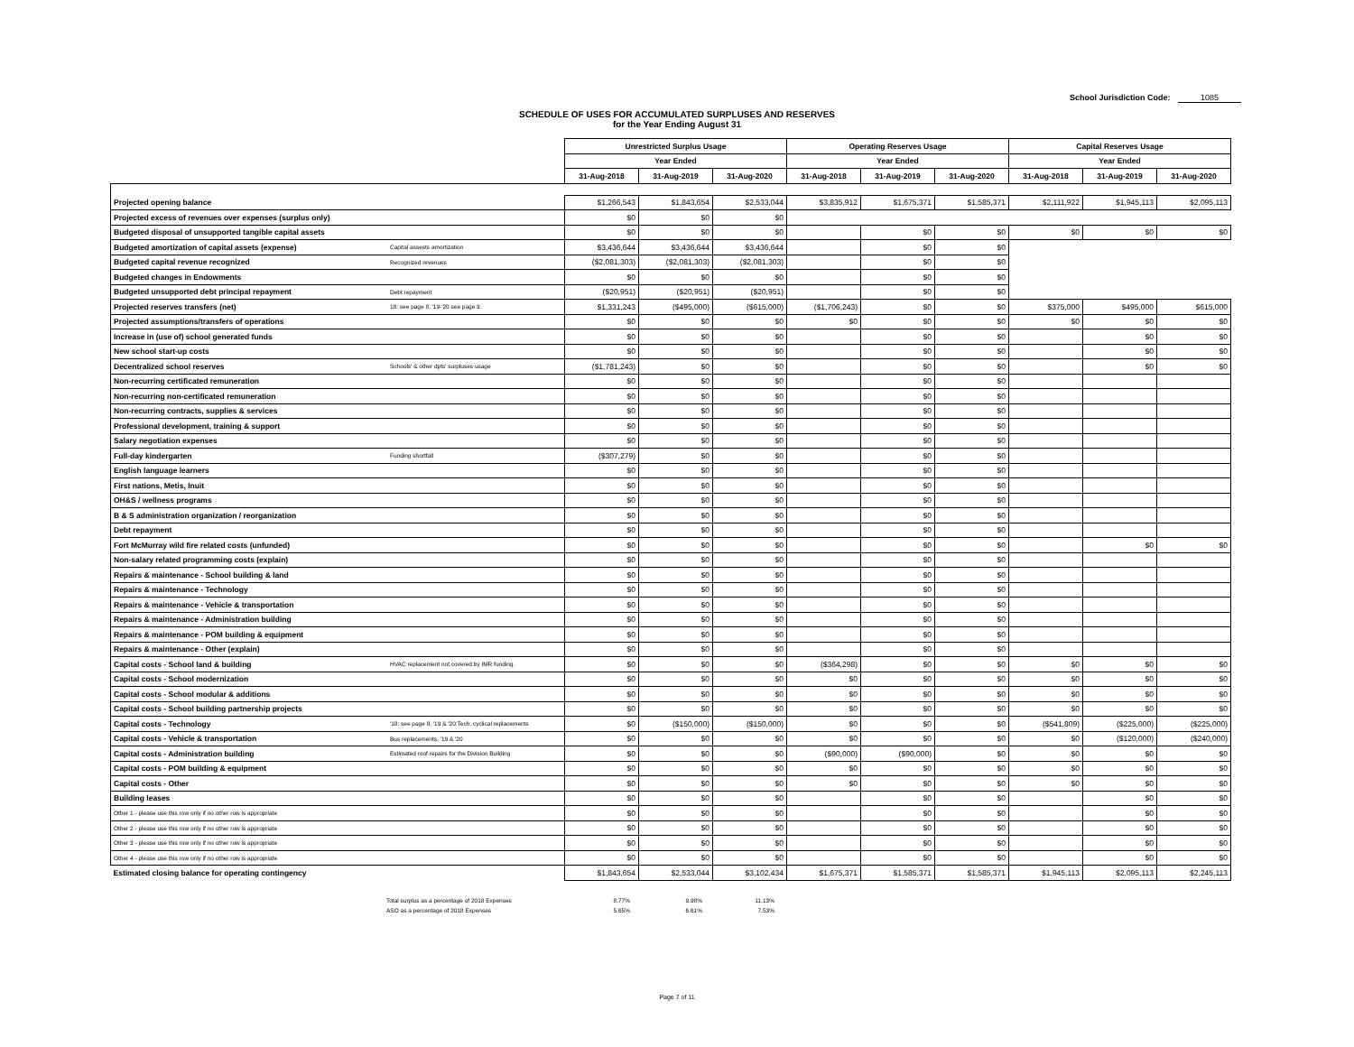School Jurisdiction Code: 1085
SCHEDULE OF USES FOR ACCUMULATED SURPLUSES AND RESERVES
for the Year Ending August 31
| | | Unrestricted Surplus Usage | | | Operating Reserves Usage | | | Capital Reserves Usage | | |
| | | Year Ended | | | Year Ended | | | Year Ended | | |
| | | 31-Aug-2018 | 31-Aug-2019 | 31-Aug-2020 | 31-Aug-2018 | 31-Aug-2019 | 31-Aug-2020 | 31-Aug-2018 | 31-Aug-2019 | 31-Aug-2020 |
| Projected opening balance | | $1,266,543 | $1,843,654 | $2,533,044 | $3,835,912 | $1,675,371 | $1,585,371 | $2,111,922 | $1,945,113 | $2,095,113 |
| Projected excess of revenues over expenses (surplus only) | | $0 | $0 | $0 | | | | | | |
| Budgeted disposal of unsupported tangible capital assets | | $0 | $0 | $0 | | $0 | $0 | $0 | $0 | $0 |
| Budgeted amortization of capital assets (expense) | Capital assests amortization | $3,436,644 | $3,436,644 | $3,436,644 | | $0 | $0 | | | |
| Budgeted capital revenue recognized | Recognized revenues | ($2,081,303) | ($2,081,303) | ($2,081,303) | | $0 | $0 | | | |
| Budgeted changes in Endowments | | $0 | $0 | $0 | | $0 | $0 | | | |
| Budgeted unsupported debt principal repayment | Debt repayment | ($20,951) | ($20,951) | ($20,951) | | $0 | $0 | | | |
| Projected reserves transfers (net) | 18: see page 8, '19-'20 see page 9. | $1,331,243 | ($495,000) | ($615,000) | ($1,706,243) | $0 | $0 | $375,000 | $495,000 | $615,000 |
| Projected assumptions/transfers of operations | | $0 | $0 | $0 | $0 | $0 | $0 | $0 | $0 | $0 |
| Increase in (use of) school generated funds | | $0 | $0 | $0 | | $0 | $0 | | $0 | $0 |
| New school start-up costs | | $0 | $0 | $0 | | $0 | $0 | | $0 | $0 |
| Decentralized school reserves | Schools' & other dpts' surpluses usage | ($1,781,243) | $0 | $0 | | $0 | $0 | | $0 | $0 |
| Non-recurring certificated remuneration | | $0 | $0 | $0 | | $0 | $0 | | | |
| Non-recurring non-certificated remuneration | | $0 | $0 | $0 | | $0 | $0 | | | |
| Non-recurring contracts, supplies & services | | $0 | $0 | $0 | | $0 | $0 | | | |
| Professional development, training & support | | $0 | $0 | $0 | | $0 | $0 | | | |
| Salary negotiation expenses | | $0 | $0 | $0 | | $0 | $0 | | | |
| Full-day kindergarten | Funding shortfall | ($307,279) | $0 | $0 | | $0 | $0 | | | |
| English language learners | | $0 | $0 | $0 | | $0 | $0 | | | |
| First nations, Metis, Inuit | | $0 | $0 | $0 | | $0 | $0 | | | |
| OH&S / wellness programs | | $0 | $0 | $0 | | $0 | $0 | | | |
| B & S administration organization / reorganization | | $0 | $0 | $0 | | $0 | $0 | | | |
| Debt repayment | | $0 | $0 | $0 | | $0 | $0 | | | |
| Fort McMurray wild fire related costs (unfunded) | | $0 | $0 | $0 | | $0 | $0 | | $0 | $0 |
| Non-salary related programming costs (explain) | | $0 | $0 | $0 | | $0 | $0 | | | |
| Repairs & maintenance - School building & land | | $0 | $0 | $0 | | $0 | $0 | | | |
| Repairs & maintenance - Technology | | $0 | $0 | $0 | | $0 | $0 | | | |
| Repairs & maintenance - Vehicle & transportation | | $0 | $0 | $0 | | $0 | $0 | | | |
| Repairs & maintenance - Administration building | | $0 | $0 | $0 | | $0 | $0 | | | |
| Repairs & maintenance - POM building & equipment | | $0 | $0 | $0 | | $0 | $0 | | | |
| Repairs & maintenance - Other (explain) | | $0 | $0 | $0 | | $0 | $0 | | | |
| Capital costs - School land & building | HVAC replacement not covered by IMR funding. | $0 | $0 | $0 | ($364,298) | $0 | $0 | $0 | $0 | $0 |
| Capital costs - School modernization | | $0 | $0 | $0 | $0 | $0 | $0 | $0 | $0 | $0 |
| Capital costs - School modular & additions | | $0 | $0 | $0 | $0 | $0 | $0 | $0 | $0 | $0 |
| Capital costs - School building partnership projects | | $0 | $0 | $0 | $0 | $0 | $0 | $0 | $0 | $0 |
| Capital costs - Technology | '18: see page 8, '19 & '20:Tech. cyclical replacements | $0 | ($150,000) | ($150,000) | $0 | $0 | $0 | ($541,809) | ($225,000) | ($225,000) |
| Capital costs - Vehicle & transportation | Bus replacements, '19 & '20 | $0 | $0 | $0 | $0 | $0 | $0 | $0 | ($120,000) | ($240,000) |
| Capital costs - Administration building | Estimated roof repairs for the Division Building | $0 | $0 | $0 | ($90,000) | ($90,000) | $0 | $0 | $0 | $0 |
| Capital costs - POM building & equipment | | $0 | $0 | $0 | $0 | $0 | $0 | $0 | $0 | $0 |
| Capital costs - Other | | $0 | $0 | $0 | $0 | $0 | $0 | $0 | $0 | $0 |
| Building leases | | $0 | $0 | $0 | | $0 | $0 | | $0 | $0 |
| Other 1 - please use this row only if no other row is appropriate | | $0 | $0 | $0 | | $0 | $0 | | $0 | $0 |
| Other 2 - please use this row only if no other row is appropriate | | $0 | $0 | $0 | | $0 | $0 | | $0 | $0 |
| Other 3 - please use this row only if no other row is appropriate | | $0 | $0 | $0 | | $0 | $0 | | $0 | $0 |
| Other 4 - please use this row only if no other row is appropriate | | $0 | $0 | $0 | | $0 | $0 | | $0 | $0 |
| Estimated closing balance for operating contingency | | $1,843,654 | $2,533,044 | $3,102,434 | $1,675,371 | $1,585,371 | $1,585,371 | $1,945,113 | $2,095,113 | $2,245,113 |
Total surplus as a percentage of 2018 Expenses 8.77% 9.98% 11.13%
ASO as a percentage of 2018 Expenses 5.65% 6.61% 7.53%
Page 7 of 11